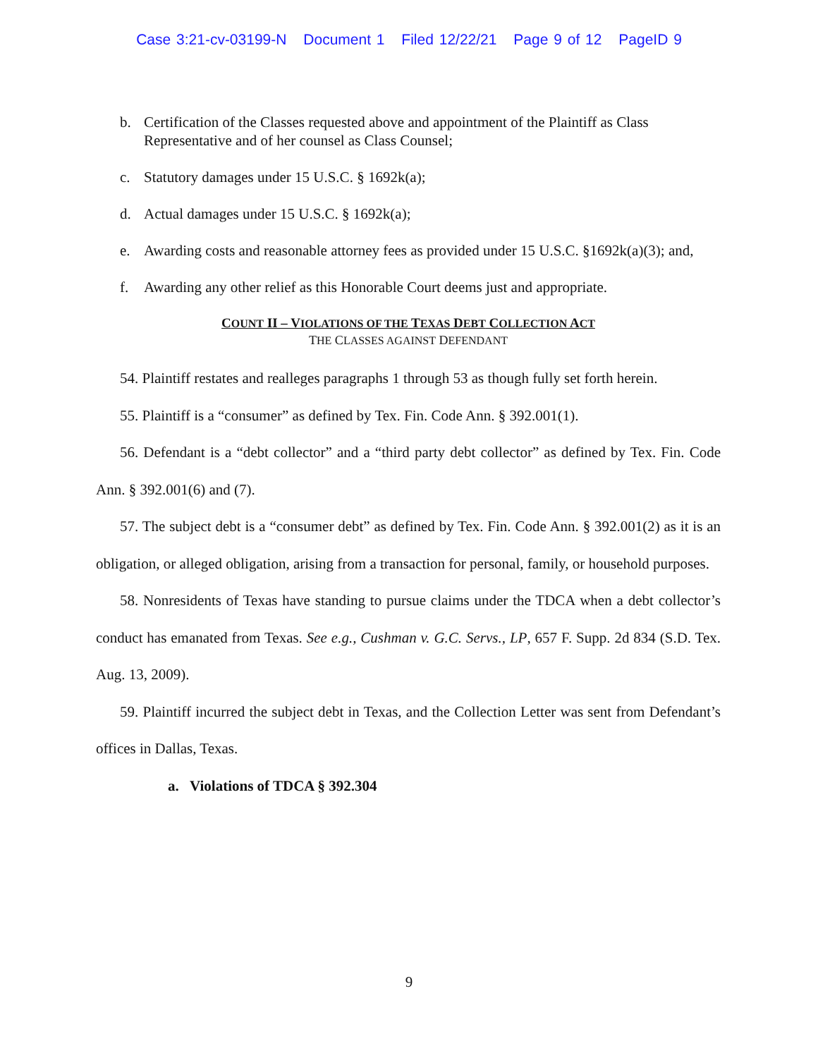Case 3:21-cv-03199-N Document 1 Filed 12/22/21 Page 9 of 12 PageID 9
b. Certification of the Classes requested above and appointment of the Plaintiff as Class Representative and of her counsel as Class Counsel;
c. Statutory damages under 15 U.S.C. § 1692k(a);
d. Actual damages under 15 U.S.C. § 1692k(a);
e. Awarding costs and reasonable attorney fees as provided under 15 U.S.C. §1692k(a)(3); and,
f. Awarding any other relief as this Honorable Court deems just and appropriate.
COUNT II – VIOLATIONS OF THE TEXAS DEBT COLLECTION ACT
THE CLASSES AGAINST DEFENDANT
54. Plaintiff restates and realleges paragraphs 1 through 53 as though fully set forth herein.
55. Plaintiff is a “consumer” as defined by Tex. Fin. Code Ann. § 392.001(1).
56. Defendant is a “debt collector” and a “third party debt collector” as defined by Tex. Fin. Code Ann. § 392.001(6) and (7).
57. The subject debt is a “consumer debt” as defined by Tex. Fin. Code Ann. § 392.001(2) as it is an obligation, or alleged obligation, arising from a transaction for personal, family, or household purposes.
58. Nonresidents of Texas have standing to pursue claims under the TDCA when a debt collector’s conduct has emanated from Texas. See e.g., Cushman v. G.C. Servs., LP, 657 F. Supp. 2d 834 (S.D. Tex. Aug. 13, 2009).
59. Plaintiff incurred the subject debt in Texas, and the Collection Letter was sent from Defendant’s offices in Dallas, Texas.
a. Violations of TDCA § 392.304
9